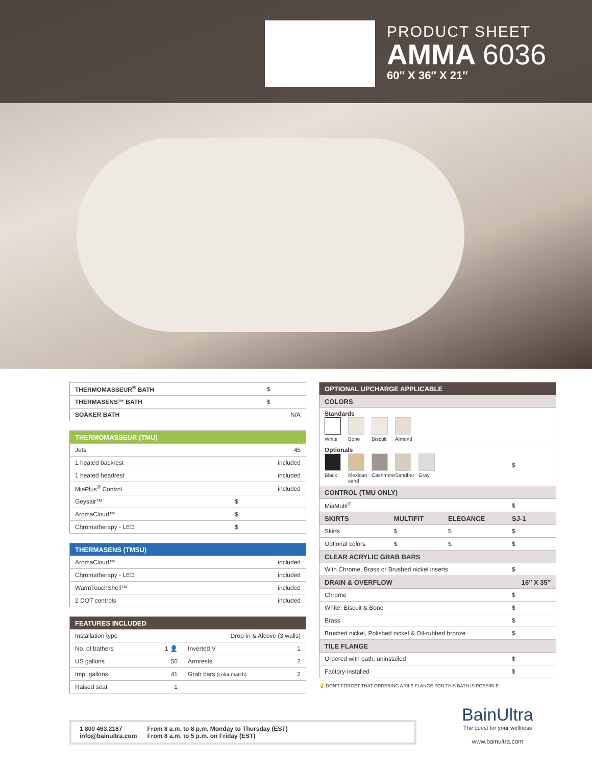PRODUCT SHEET
AMMA 6036
60″ X 36″ X 21″
| THERMOMASSEUR<sup>®</sup> BATH | $ |
| THERMASENS™ BATH | $ |
| SOAKER BATH | N/A |
| THERMOMASSEUR (TMU) | |
| --- | --- |
| Jets | 45 |
| 1 heated backrest | included |
| 1 heated headrest | included |
| MiaPlus<sup>®</sup> Control | included |
| Geysair™ | $ |
| AromaCloud™ | $ |
| Chromatherapy - LED | $ |
| THERMASENS (TMSU) | |
| --- | --- |
| AromaCloud™ | included |
| Chromatherapy - LED | included |
| WarmTouchShell™ | included |
| 2 DOT controls | included |
| FEATURES INCLUDED | | | |
| --- | --- | --- | --- |
| Installation type | Drop-in & Alcove (3 walls) | | |
| No. of bathers | 1 👤 | Inverted V | 1 |
| US gallons | 50 | Armrests | 2 |
| Imp. gallons | 41 | Grab bars (color match) | 2 |
| Raised seat | 1 | | |
| OPTIONAL UPCHARGE APPLICABLE | | | |
| --- | --- | --- | --- |
| COLORS | | | |
| Standards White Bone Biscuit Almond | | | |
| Optionals Black Mexican sand Cashmere Sandbar Gray | | | $ |
| CONTROL (TMU ONLY) | | | |
| MiaMulti<sup>®</sup> | | | $ |
| SKIRTS | MULTIFIT | ELEGANCE | SJ-1 |
| Skirts | $ | $ | $ |
| Optional colors | $ | $ | $ |
| CLEAR ACRYLIC GRAB BARS | | | |
| With Chrome, Brass or Brushed nickel inserts | | | $ |
| DRAIN & OVERFLOW | | | 16″ X 35″ |
| Chrome | | | $ |
| White, Biscuit & Bone | | | $ |
| Brass | | | $ |
| Brushed nickel, Polished nickel & Oil-rubbed bronze | | | $ |
| TILE FLANGE | | | |
| Ordered with bath, uninstalled | | | $ |
| Factory-installed | | | $ |
💡 DON'T FORGET THAT ORDERING A TILE FLANGE FOR THIS BATH IS POSSIBLE.
1 800 463.2187
info@bainultra.com
From 8 a.m. to 8 p.m. Monday to Thursday (EST)
From 8 a.m. to 5 p.m. on Friday (EST)
BainUltra
The quest for your wellness
www.bainultra.com